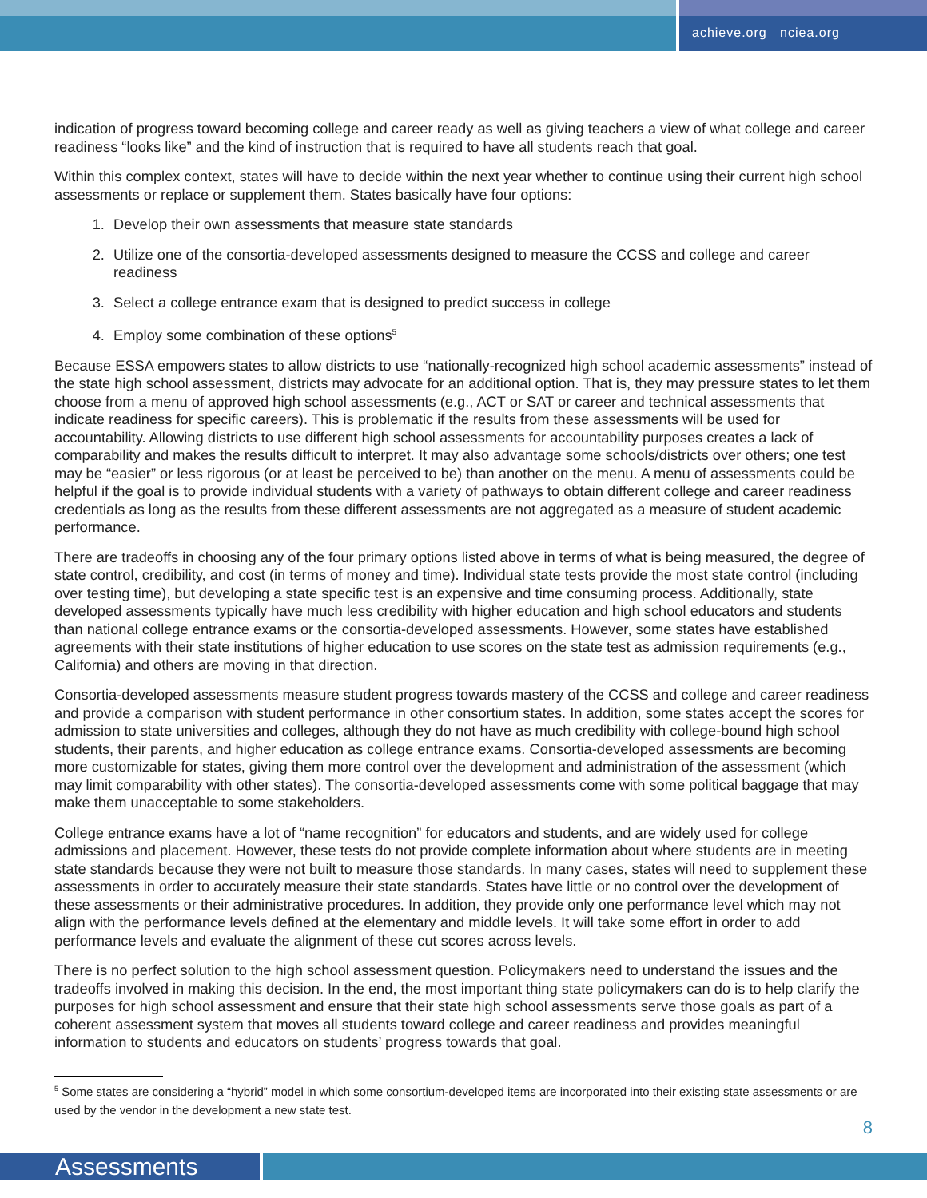achieve.org nciea.org
indication of progress toward becoming college and career ready as well as giving teachers a view of what college and career readiness “looks like” and the kind of instruction that is required to have all students reach that goal.
Within this complex context, states will have to decide within the next year whether to continue using their current high school assessments or replace or supplement them. States basically have four options:
1. Develop their own assessments that measure state standards
2. Utilize one of the consortia-developed assessments designed to measure the CCSS and college and career readiness
3. Select a college entrance exam that is designed to predict success in college
4. Employ some combination of these options<sup>5</sup>
Because ESSA empowers states to allow districts to use “nationally-recognized high school academic assessments” instead of the state high school assessment, districts may advocate for an additional option. That is, they may pressure states to let them choose from a menu of approved high school assessments (e.g., ACT or SAT or career and technical assessments that indicate readiness for specific careers). This is problematic if the results from these assessments will be used for accountability. Allowing districts to use different high school assessments for accountability purposes creates a lack of comparability and makes the results difficult to interpret. It may also advantage some schools/districts over others; one test may be “easier” or less rigorous (or at least be perceived to be) than another on the menu. A menu of assessments could be helpful if the goal is to provide individual students with a variety of pathways to obtain different college and career readiness credentials as long as the results from these different assessments are not aggregated as a measure of student academic performance.
There are tradeoffs in choosing any of the four primary options listed above in terms of what is being measured, the degree of state control, credibility, and cost (in terms of money and time). Individual state tests provide the most state control (including over testing time), but developing a state specific test is an expensive and time consuming process. Additionally, state developed assessments typically have much less credibility with higher education and high school educators and students than national college entrance exams or the consortia-developed assessments. However, some states have established agreements with their state institutions of higher education to use scores on the state test as admission requirements (e.g., California) and others are moving in that direction.
Consortia-developed assessments measure student progress towards mastery of the CCSS and college and career readiness and provide a comparison with student performance in other consortium states. In addition, some states accept the scores for admission to state universities and colleges, although they do not have as much credibility with college-bound high school students, their parents, and higher education as college entrance exams. Consortia-developed assessments are becoming more customizable for states, giving them more control over the development and administration of the assessment (which may limit comparability with other states). The consortia-developed assessments come with some political baggage that may make them unacceptable to some stakeholders.
College entrance exams have a lot of “name recognition” for educators and students, and are widely used for college admissions and placement. However, these tests do not provide complete information about where students are in meeting state standards because they were not built to measure those standards. In many cases, states will need to supplement these assessments in order to accurately measure their state standards. States have little or no control over the development of these assessments or their administrative procedures. In addition, they provide only one performance level which may not align with the performance levels defined at the elementary and middle levels. It will take some effort in order to add performance levels and evaluate the alignment of these cut scores across levels.
There is no perfect solution to the high school assessment question. Policymakers need to understand the issues and the tradeoffs involved in making this decision. In the end, the most important thing state policymakers can do is to help clarify the purposes for high school assessment and ensure that their state high school assessments serve those goals as part of a coherent assessment system that moves all students toward college and career readiness and provides meaningful information to students and educators on students’ progress towards that goal.
<sup>5</sup> Some states are considering a “hybrid” model in which some consortium-developed items are incorporated into their existing state assessments or are used by the vendor in the development a new state test.
8
Assessments